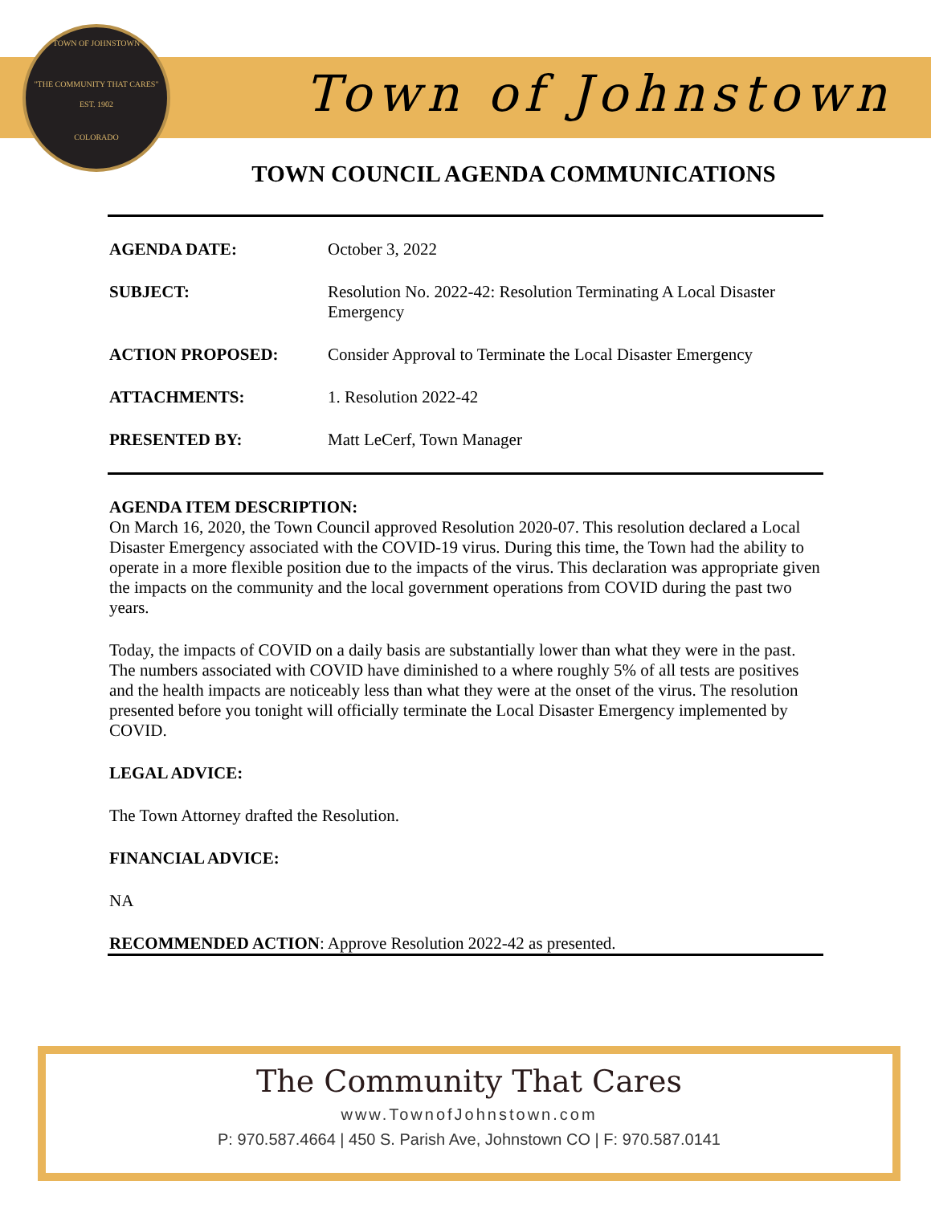TOWN OF JOHNSTOWN
"THE COMMUNITY THAT CARES"
EST. 1902
COLORADO
Town of Johnstown
TOWN COUNCIL AGENDA COMMUNICATIONS
AGENDA DATE: October 3, 2022
SUBJECT: Resolution No. 2022-42: Resolution Terminating A Local Disaster Emergency
ACTION PROPOSED: Consider Approval to Terminate the Local Disaster Emergency
ATTACHMENTS: 1. Resolution 2022-42
PRESENTED BY: Matt LeCerf, Town Manager
AGENDA ITEM DESCRIPTION:
On March 16, 2020, the Town Council approved Resolution 2020-07. This resolution declared a Local Disaster Emergency associated with the COVID-19 virus. During this time, the Town had the ability to operate in a more flexible position due to the impacts of the virus. This declaration was appropriate given the impacts on the community and the local government operations from COVID during the past two years.
Today, the impacts of COVID on a daily basis are substantially lower than what they were in the past. The numbers associated with COVID have diminished to a where roughly 5% of all tests are positives and the health impacts are noticeably less than what they were at the onset of the virus. The resolution presented before you tonight will officially terminate the Local Disaster Emergency implemented by COVID.
LEGAL ADVICE:
The Town Attorney drafted the Resolution.
FINANCIAL ADVICE:
NA
RECOMMENDED ACTION: Approve Resolution 2022-42 as presented.
The Community That Cares
www.TownofJohnstown.com
P: 970.587.4664 | 450 S. Parish Ave, Johnstown CO | F: 970.587.0141